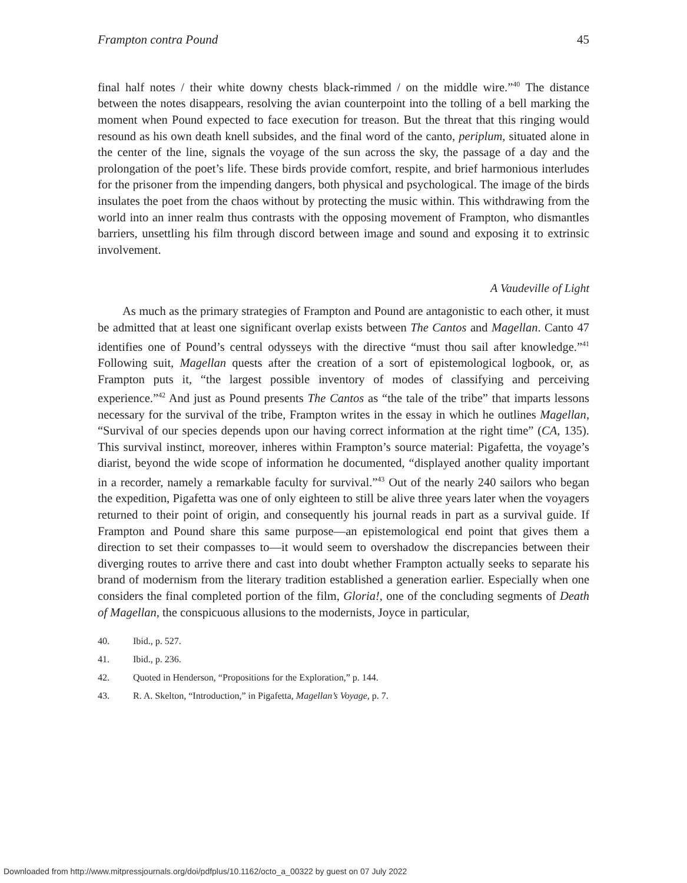Frampton contra Pound 45
final half notes / their white downy chests black-rimmed / on the middle wire.”<sup>40</sup> The distance between the notes disappears, resolving the avian counterpoint into the tolling of a bell marking the moment when Pound expected to face execution for treason. But the threat that this ringing would resound as his own death knell subsides, and the final word of the canto, periplum, situated alone in the center of the line, signals the voyage of the sun across the sky, the passage of a day and the prolongation of the poet’s life. These birds provide comfort, respite, and brief harmonious interludes for the prisoner from the impending dangers, both physical and psychological. The image of the birds insulates the poet from the chaos without by protecting the music within. This withdrawing from the world into an inner realm thus contrasts with the opposing movement of Frampton, who dismantles barriers, unsettling his film through discord between image and sound and exposing it to extrinsic involvement.
A Vaudeville of Light
As much as the primary strategies of Frampton and Pound are antagonistic to each other, it must be admitted that at least one significant overlap exists between The Cantos and Magellan. Canto 47 identifies one of Pound’s central odysseys with the directive “must thou sail after knowledge.”<sup>41</sup> Following suit, Magellan quests after the creation of a sort of epistemological logbook, or, as Frampton puts it, “the largest possible inventory of modes of classifying and perceiving experience.”<sup>42</sup> And just as Pound presents The Cantos as “the tale of the tribe” that imparts lessons necessary for the survival of the tribe, Frampton writes in the essay in which he outlines Magellan, “Survival of our species depends upon our having correct information at the right time” (CA, 135). This survival instinct, moreover, inheres within Frampton’s source material: Pigafetta, the voyage’s diarist, beyond the wide scope of information he documented, “displayed another quality important in a recorder, namely a remarkable faculty for survival.”<sup>43</sup> Out of the nearly 240 sailors who began the expedition, Pigafetta was one of only eighteen to still be alive three years later when the voyagers returned to their point of origin, and consequently his journal reads in part as a survival guide. If Frampton and Pound share this same purpose—an epistemological end point that gives them a direction to set their compasses to—it would seem to overshadow the discrepancies between their diverging routes to arrive there and cast into doubt whether Frampton actually seeks to separate his brand of modernism from the literary tradition established a generation earlier. Especially when one considers the final completed portion of the film, Gloria!, one of the concluding segments of Death of Magellan, the conspicuous allusions to the modernists, Joyce in particular,
40. Ibid., p. 527.
41. Ibid., p. 236.
42. Quoted in Henderson, “Propositions for the Exploration,” p. 144.
43. R. A. Skelton, “Introduction,” in Pigafetta, Magellan’s Voyage, p. 7.
Downloaded from http://www.mitpressjournals.org/doi/pdfplus/10.1162/octo_a_00322 by guest on 07 July 2022